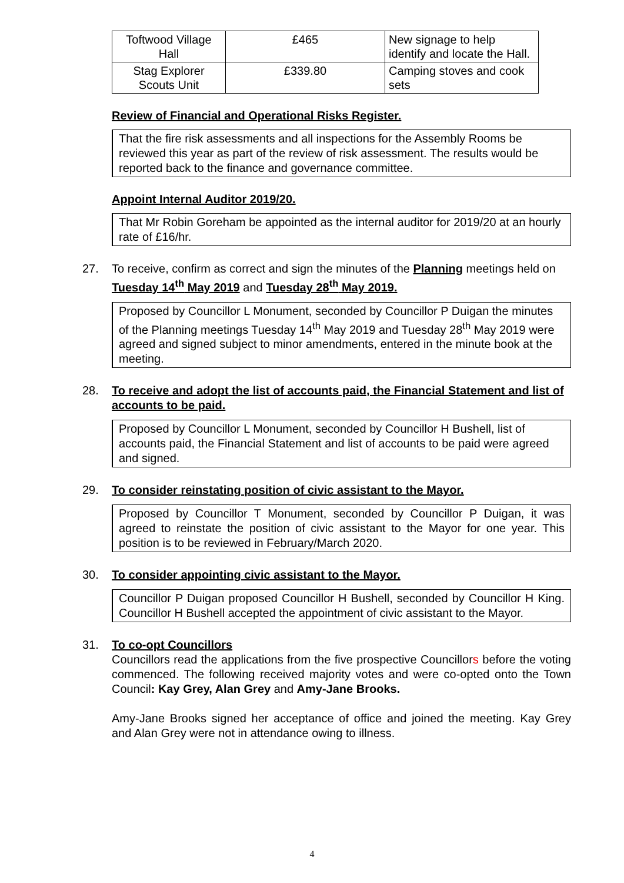| Toftwood Village Hall | £465 | New signage to help identify and locate the Hall. |
| Stag Explorer Scouts Unit | £339.80 | Camping stoves and cook sets |
Review of Financial and Operational Risks Register.
That the fire risk assessments and all inspections for the Assembly Rooms be reviewed this year as part of the review of risk assessment. The results would be reported back to the finance and governance committee.
Appoint Internal Auditor 2019/20.
That Mr Robin Goreham be appointed as the internal auditor for 2019/20 at an hourly rate of £16/hr.
27. To receive, confirm as correct and sign the minutes of the Planning meetings held on Tuesday 14<sup>th</sup> May 2019 and Tuesday 28<sup>th</sup> May 2019.
Proposed by Councillor L Monument, seconded by Councillor P Duigan the minutes of the Planning meetings Tuesday 14<sup>th</sup> May 2019 and Tuesday 28<sup>th</sup> May 2019 were agreed and signed subject to minor amendments, entered in the minute book at the meeting.
28. To receive and adopt the list of accounts paid, the Financial Statement and list of accounts to be paid.
Proposed by Councillor L Monument, seconded by Councillor H Bushell, list of accounts paid, the Financial Statement and list of accounts to be paid were agreed and signed.
29. To consider reinstating position of civic assistant to the Mayor.
Proposed by Councillor T Monument, seconded by Councillor P Duigan, it was agreed to reinstate the position of civic assistant to the Mayor for one year. This position is to be reviewed in February/March 2020.
30. To consider appointing civic assistant to the Mayor.
Councillor P Duigan proposed Councillor H Bushell, seconded by Councillor H King. Councillor H Bushell accepted the appointment of civic assistant to the Mayor.
31. To co-opt Councillors
Councillors read the applications from the five prospective Councillors before the voting commenced. The following received majority votes and were co-opted onto the Town Council: Kay Grey, Alan Grey and Amy-Jane Brooks.
Amy-Jane Brooks signed her acceptance of office and joined the meeting. Kay Grey and Alan Grey were not in attendance owing to illness.
4